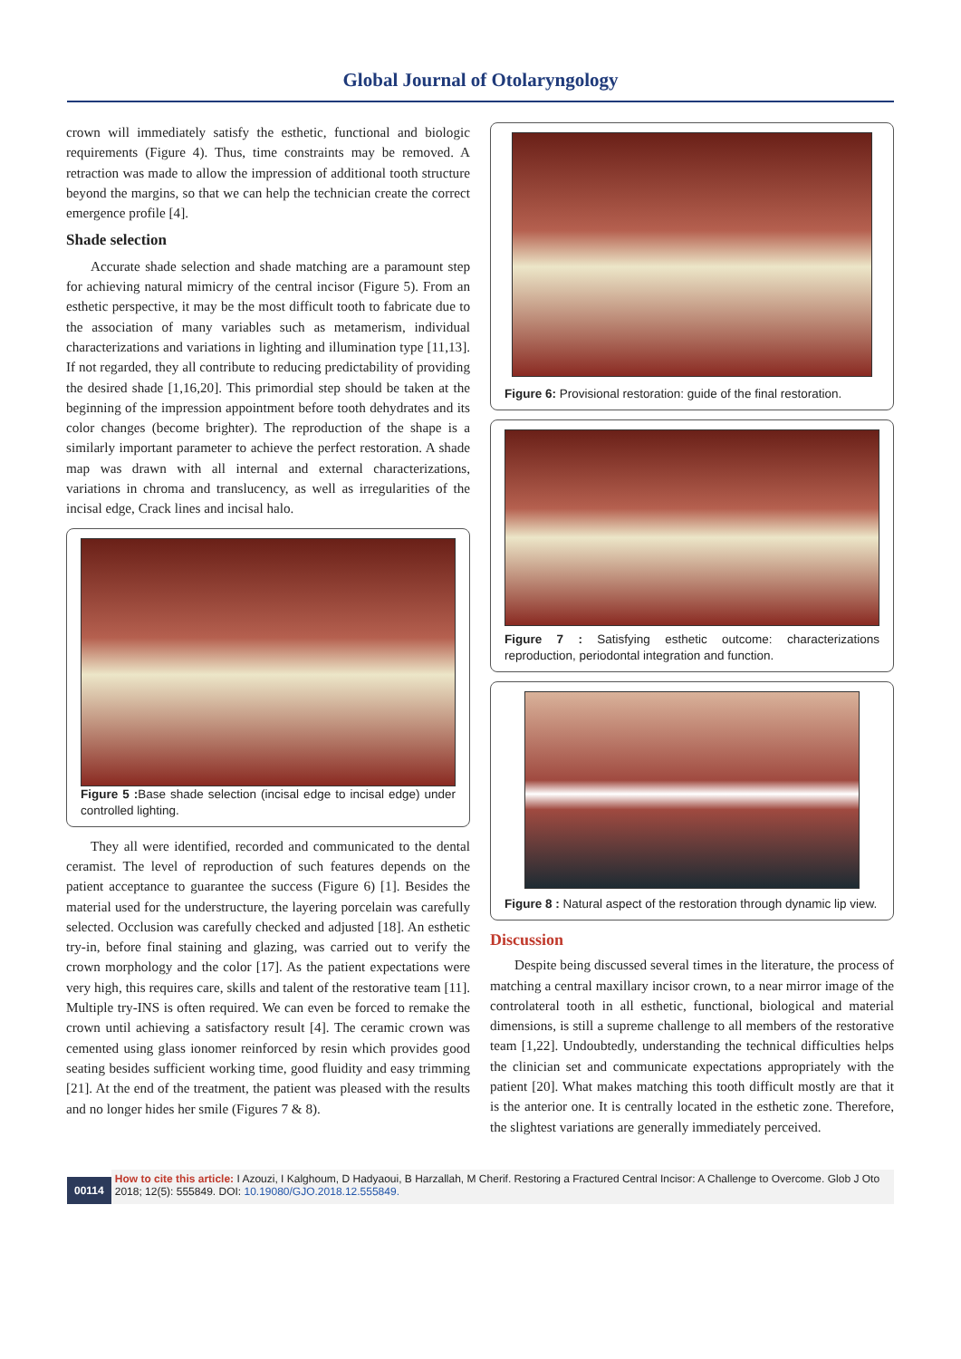Global Journal of Otolaryngology
crown will immediately satisfy the esthetic, functional and biologic requirements (Figure 4). Thus, time constraints may be removed. A retraction was made to allow the impression of additional tooth structure beyond the margins, so that we can help the technician create the correct emergence profile [4].
Shade selection
Accurate shade selection and shade matching are a paramount step for achieving natural mimicry of the central incisor (Figure 5). From an esthetic perspective, it may be the most difficult tooth to fabricate due to the association of many variables such as metamerism, individual characterizations and variations in lighting and illumination type [11,13]. If not regarded, they all contribute to reducing predictability of providing the desired shade [1,16,20]. This primordial step should be taken at the beginning of the impression appointment before tooth dehydrates and its color changes (become brighter). The reproduction of the shape is a similarly important parameter to achieve the perfect restoration. A shade map was drawn with all internal and external characterizations, variations in chroma and translucency, as well as irregularities of the incisal edge, Crack lines and incisal halo.
Figure 5 : Base shade selection (incisal edge to incisal edge) under controlled lighting.
They all were identified, recorded and communicated to the dental ceramist. The level of reproduction of such features depends on the patient acceptance to guarantee the success (Figure 6) [1]. Besides the material used for the understructure, the layering porcelain was carefully selected. Occlusion was carefully checked and adjusted [18]. An esthetic try-in, before final staining and glazing, was carried out to verify the crown morphology and the color [17]. As the patient expectations were very high, this requires care, skills and talent of the restorative team [11]. Multiple try-INS is often required. We can even be forced to remake the crown until achieving a satisfactory result [4]. The ceramic crown was cemented using glass ionomer reinforced by resin which provides good seating besides sufficient working time, good fluidity and easy trimming [21]. At the end of the treatment, the patient was pleased with the results and no longer hides her smile (Figures 7 & 8).
Figure 6: Provisional restoration: guide of the final restoration.
Figure 7 : Satisfying esthetic outcome: characterizations reproduction, periodontal integration and function.
Figure 8 : Natural aspect of the restoration through dynamic lip view.
Discussion
Despite being discussed several times in the literature, the process of matching a central maxillary incisor crown, to a near mirror image of the controlateral tooth in all esthetic, functional, biological and material dimensions, is still a supreme challenge to all members of the restorative team [1,22]. Undoubtedly, understanding the technical difficulties helps the clinician set and communicate expectations appropriately with the patient [20]. What makes matching this tooth difficult mostly are that it is the anterior one. It is centrally located in the esthetic zone. Therefore, the slightest variations are generally immediately perceived.
00114
How to cite this article: I Azouzi, I Kalghoum, D Hadyaoui, B Harzallah, M Cherif. Restoring a Fractured Central Incisor: A Challenge to Overcome. Glob J Oto 2018; 12(5): 555849. DOI: 10.19080/GJO.2018.12.555849.